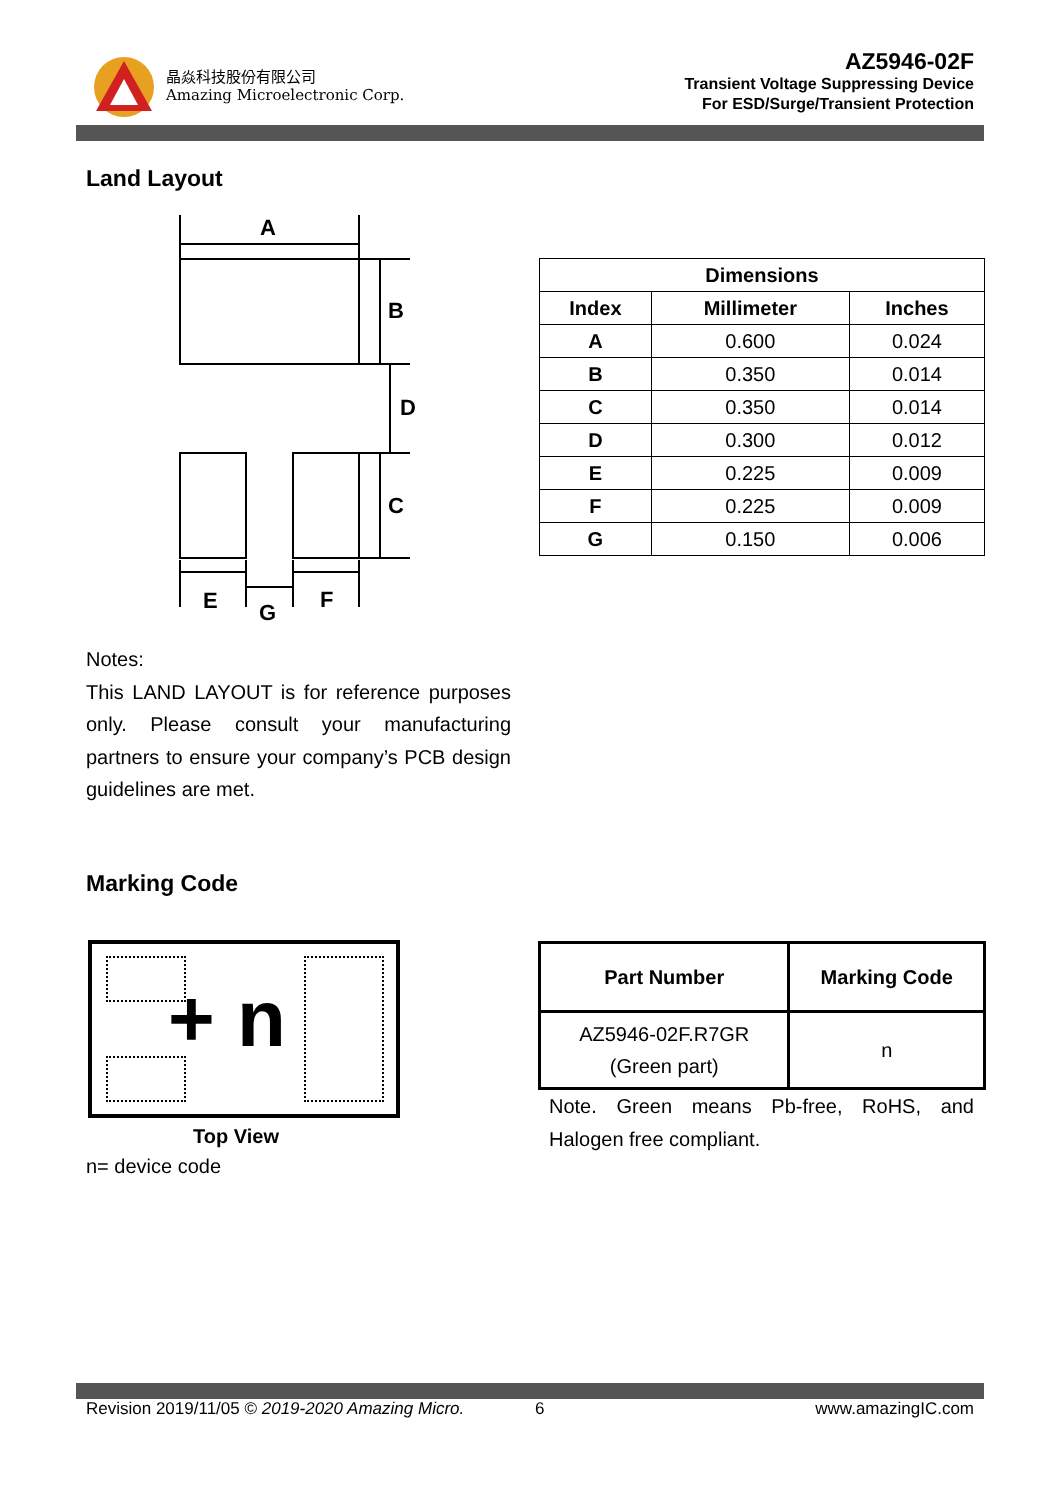晶焱科技股份有限公司
Amazing Microelectronic Corp.
AZ5946-02F
Transient Voltage Suppressing Device
For ESD/Surge/Transient Protection
Land Layout
A
B
D
C
E
G
F
| Dimensions | | |
| --- | --- | --- |
| Index | Millimeter | Inches |
| A | 0.600 | 0.024 |
| B | 0.350 | 0.014 |
| C | 0.350 | 0.014 |
| D | 0.300 | 0.012 |
| E | 0.225 | 0.009 |
| F | 0.225 | 0.009 |
| G | 0.150 | 0.006 |
Notes:
This LAND LAYOUT is for reference purposes only. Please consult your manufacturing partners to ensure your company’s PCB design guidelines are met.
Marking Code
+ n
Top View
n= device code
| Part Number | Marking Code |
| --- | --- |
| AZ5946-02F.R7GR (Green part) | n |
Note. Green means Pb-free, RoHS, and Halogen free compliant.
Revision 2019/11/05 © 2019-2020 Amazing Micro. 6 www.amazingIC.com